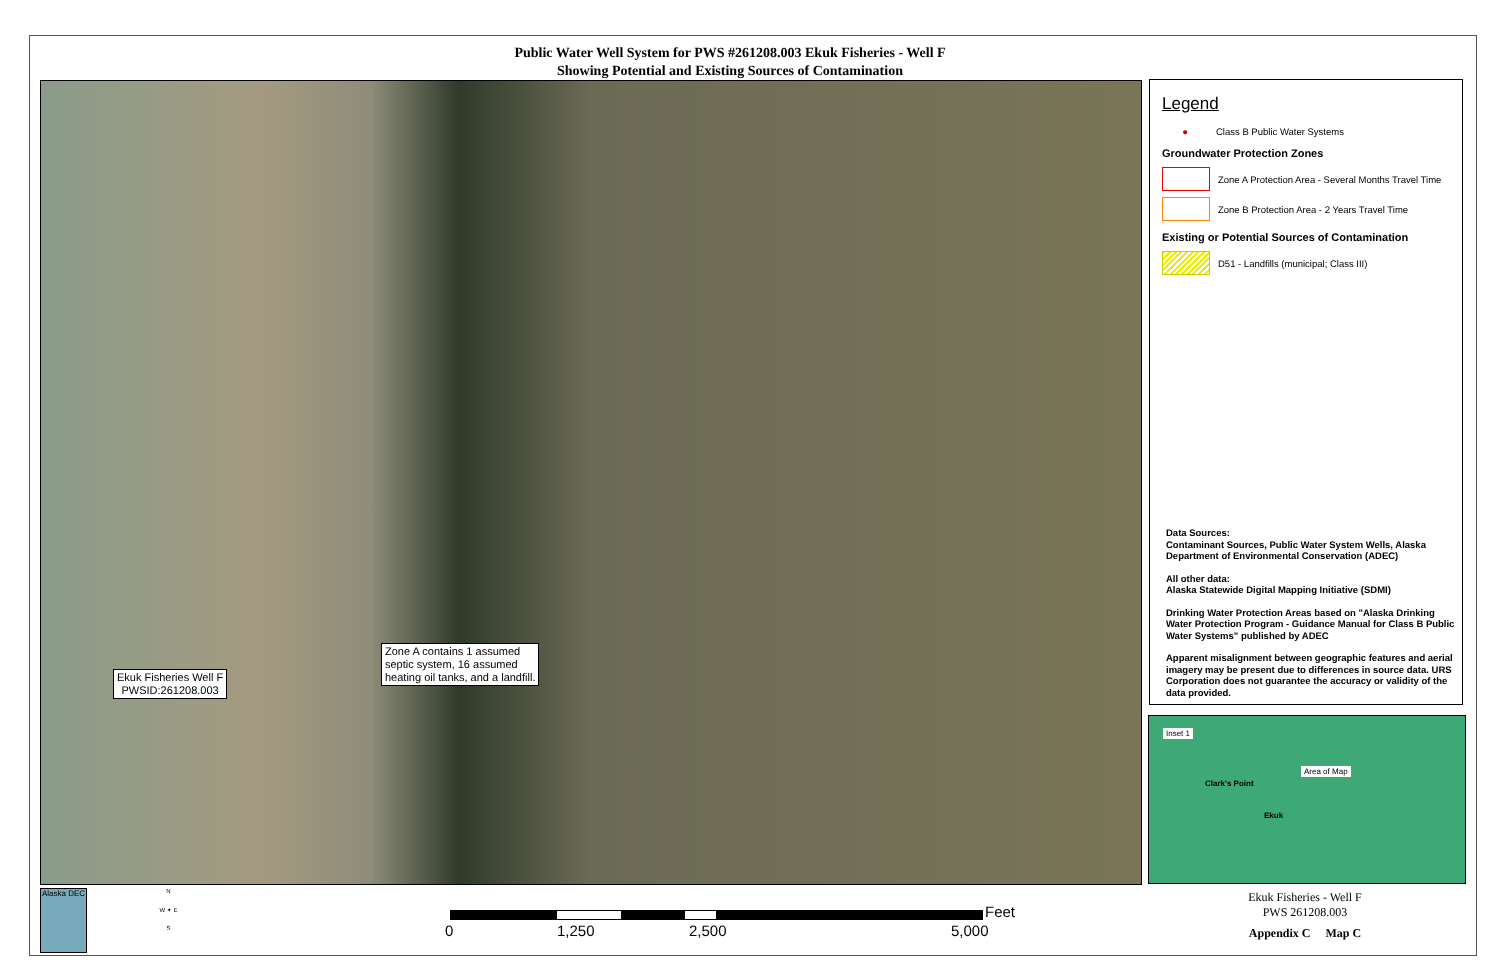Public Water Well System for PWS #261208.003 Ekuk Fisheries - Well F
Showing Potential and Existing Sources of Contamination
Zone A contains 1 assumed
septic system, 16 assumed
heating oil tanks, and a landfill.
Ekuk Fisheries Well F
PWSID:261208.003
Legend
● Class B Public Water Systems
Groundwater Protection Zones
Zone A Protection Area - Several Months Travel Time
Zone B Protection Area - 2 Years Travel Time
Existing or Potential Sources of Contamination
D51 - Landfills (municipal; Class III)
Data Sources:
Contaminant Sources, Public Water System Wells, Alaska Department of Environmental Conservation (ADEC)
All other data:
Alaska Statewide Digital Mapping Initiative (SDMI)
Drinking Water Protection Areas based on "Alaska Drinking Water Protection Program - Guidance Manual for Class B Public Water Systems" published by ADEC
Apparent misalignment between geographic features and aerial imagery may be present due to differences in source data. URS Corporation does not guarantee the accuracy or validity of the data provided.
Inset 1
Clark's Point
Area of Map
Ekuk
Alaska DEC
N
W ✦ E
S
Feet
0 1,250 2,500 5,000
Ekuk Fisheries - Well F
PWS 261208.003
Appendix C Map C